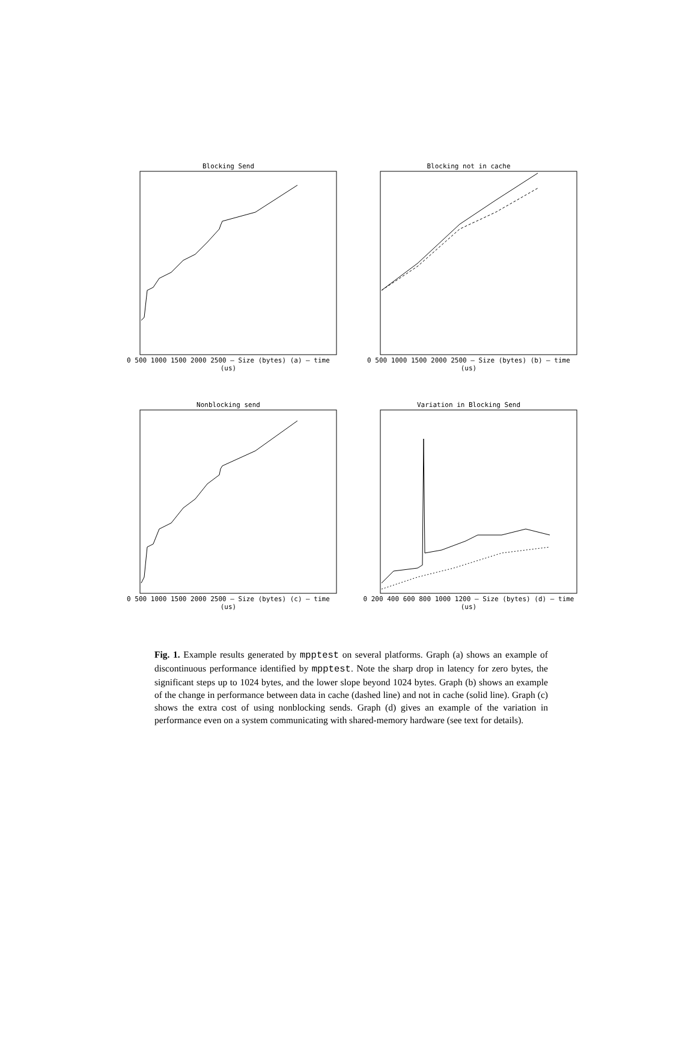Blocking Send
0 500 1000 1500 2000 2500 — Size (bytes) (a) — time (us)
Blocking not in cache
0 500 1000 1500 2000 2500 — Size (bytes) (b) — time (us)
Nonblocking send
0 500 1000 1500 2000 2500 — Size (bytes) (c) — time (us)
Variation in Blocking Send
0 200 400 600 800 1000 1200 — Size (bytes) (d) — time (us)
Fig. 1. Example results generated by mpptest on several platforms. Graph (a) shows an example of discontinuous performance identified by mpptest. Note the sharp drop in latency for zero bytes, the significant steps up to 1024 bytes, and the lower slope beyond 1024 bytes. Graph (b) shows an example of the change in performance between data in cache (dashed line) and not in cache (solid line). Graph (c) shows the extra cost of using nonblocking sends. Graph (d) gives an example of the variation in performance even on a system communicating with shared-memory hardware (see text for details).